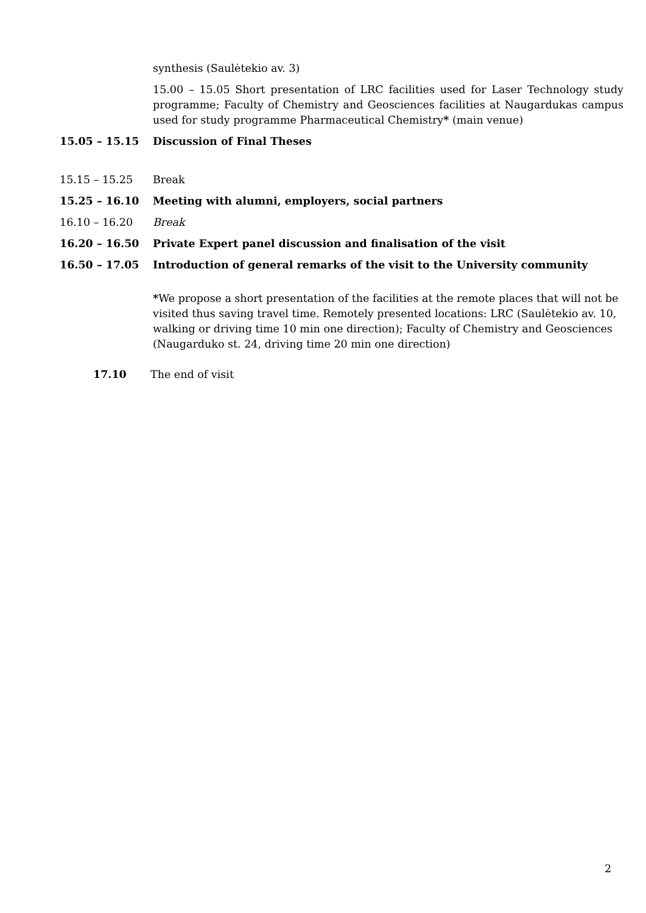synthesis (Saulėtekio av. 3)
15.00 – 15.05 Short presentation of LRC facilities used for Laser Technology study programme; Faculty of Chemistry and Geosciences facilities at Naugardukas campus used for study programme Pharmaceutical Chemistry* (main venue)
15.05 – 15.15 Discussion of Final Theses
15.15 – 15.25 Break
15.25 – 16.10 Meeting with alumni, employers, social partners
16.10 – 16.20 Break
16.20 – 16.50 Private Expert panel discussion and finalisation of the visit
16.50 – 17.05 Introduction of general remarks of the visit to the University community
*We propose a short presentation of the facilities at the remote places that will not be visited thus saving travel time. Remotely presented locations: LRC (Saulėtekio av. 10, walking or driving time 10 min one direction); Faculty of Chemistry and Geosciences (Naugarduko st. 24, driving time 20 min one direction)
17.10 The end of visit
2